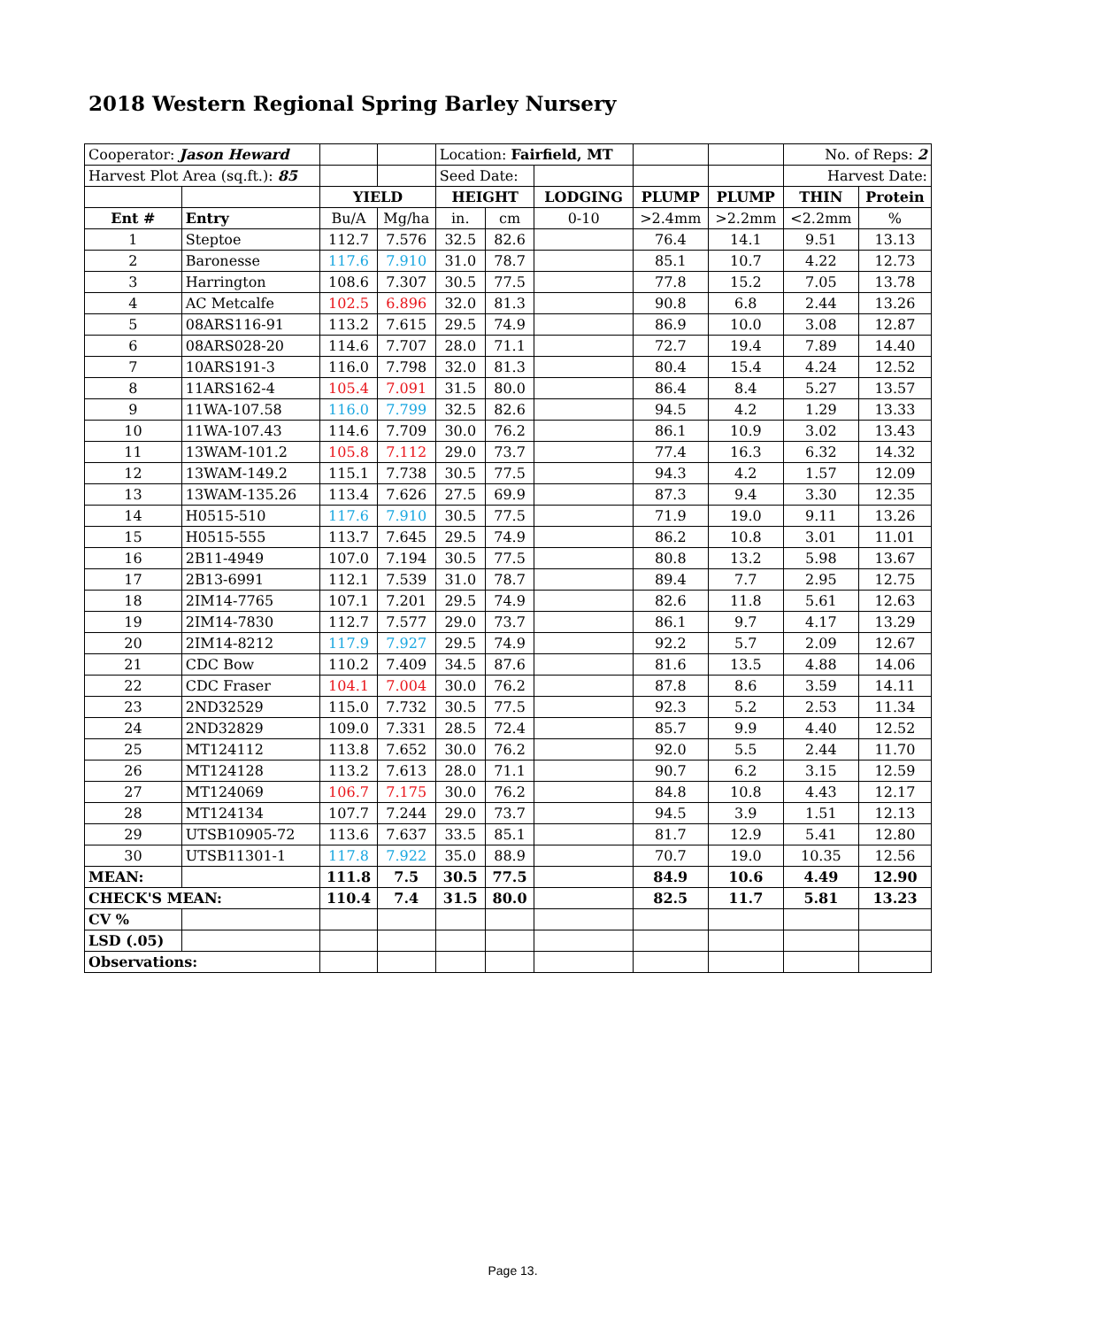2018 Western Regional Spring Barley Nursery
| Cooperator: Jason Heward | | | | Location: Fairfield, MT | | | | | No. of Reps: 2 | |
| Harvest Plot Area (sq.ft.): 85 | | | | Seed Date: | | | | | Harvest Date: | |
| | | YIELD | | HEIGHT | | LODGING | PLUMP | PLUMP | THIN | Protein |
| Ent # | Entry | Bu/A | Mg/ha | in. | cm | 0-10 | >2.4mm | >2.2mm | <2.2mm | % |
| 1 | Steptoe | 112.7 | 7.576 | 32.5 | 82.6 | | 76.4 | 14.1 | 9.51 | 13.13 |
| 2 | Baronesse | 117.6 | 7.910 | 31.0 | 78.7 | | 85.1 | 10.7 | 4.22 | 12.73 |
| 3 | Harrington | 108.6 | 7.307 | 30.5 | 77.5 | | 77.8 | 15.2 | 7.05 | 13.78 |
| 4 | AC Metcalfe | 102.5 | 6.896 | 32.0 | 81.3 | | 90.8 | 6.8 | 2.44 | 13.26 |
| 5 | 08ARS116-91 | 113.2 | 7.615 | 29.5 | 74.9 | | 86.9 | 10.0 | 3.08 | 12.87 |
| 6 | 08ARS028-20 | 114.6 | 7.707 | 28.0 | 71.1 | | 72.7 | 19.4 | 7.89 | 14.40 |
| 7 | 10ARS191-3 | 116.0 | 7.798 | 32.0 | 81.3 | | 80.4 | 15.4 | 4.24 | 12.52 |
| 8 | 11ARS162-4 | 105.4 | 7.091 | 31.5 | 80.0 | | 86.4 | 8.4 | 5.27 | 13.57 |
| 9 | 11WA-107.58 | 116.0 | 7.799 | 32.5 | 82.6 | | 94.5 | 4.2 | 1.29 | 13.33 |
| 10 | 11WA-107.43 | 114.6 | 7.709 | 30.0 | 76.2 | | 86.1 | 10.9 | 3.02 | 13.43 |
| 11 | 13WAM-101.2 | 105.8 | 7.112 | 29.0 | 73.7 | | 77.4 | 16.3 | 6.32 | 14.32 |
| 12 | 13WAM-149.2 | 115.1 | 7.738 | 30.5 | 77.5 | | 94.3 | 4.2 | 1.57 | 12.09 |
| 13 | 13WAM-135.26 | 113.4 | 7.626 | 27.5 | 69.9 | | 87.3 | 9.4 | 3.30 | 12.35 |
| 14 | H0515-510 | 117.6 | 7.910 | 30.5 | 77.5 | | 71.9 | 19.0 | 9.11 | 13.26 |
| 15 | H0515-555 | 113.7 | 7.645 | 29.5 | 74.9 | | 86.2 | 10.8 | 3.01 | 11.01 |
| 16 | 2B11-4949 | 107.0 | 7.194 | 30.5 | 77.5 | | 80.8 | 13.2 | 5.98 | 13.67 |
| 17 | 2B13-6991 | 112.1 | 7.539 | 31.0 | 78.7 | | 89.4 | 7.7 | 2.95 | 12.75 |
| 18 | 2IM14-7765 | 107.1 | 7.201 | 29.5 | 74.9 | | 82.6 | 11.8 | 5.61 | 12.63 |
| 19 | 2IM14-7830 | 112.7 | 7.577 | 29.0 | 73.7 | | 86.1 | 9.7 | 4.17 | 13.29 |
| 20 | 2IM14-8212 | 117.9 | 7.927 | 29.5 | 74.9 | | 92.2 | 5.7 | 2.09 | 12.67 |
| 21 | CDC Bow | 110.2 | 7.409 | 34.5 | 87.6 | | 81.6 | 13.5 | 4.88 | 14.06 |
| 22 | CDC Fraser | 104.1 | 7.004 | 30.0 | 76.2 | | 87.8 | 8.6 | 3.59 | 14.11 |
| 23 | 2ND32529 | 115.0 | 7.732 | 30.5 | 77.5 | | 92.3 | 5.2 | 2.53 | 11.34 |
| 24 | 2ND32829 | 109.0 | 7.331 | 28.5 | 72.4 | | 85.7 | 9.9 | 4.40 | 12.52 |
| 25 | MT124112 | 113.8 | 7.652 | 30.0 | 76.2 | | 92.0 | 5.5 | 2.44 | 11.70 |
| 26 | MT124128 | 113.2 | 7.613 | 28.0 | 71.1 | | 90.7 | 6.2 | 3.15 | 12.59 |
| 27 | MT124069 | 106.7 | 7.175 | 30.0 | 76.2 | | 84.8 | 10.8 | 4.43 | 12.17 |
| 28 | MT124134 | 107.7 | 7.244 | 29.0 | 73.7 | | 94.5 | 3.9 | 1.51 | 12.13 |
| 29 | UTSB10905-72 | 113.6 | 7.637 | 33.5 | 85.1 | | 81.7 | 12.9 | 5.41 | 12.80 |
| 30 | UTSB11301-1 | 117.8 | 7.922 | 35.0 | 88.9 | | 70.7 | 19.0 | 10.35 | 12.56 |
| MEAN: | | 111.8 | 7.5 | 30.5 | 77.5 | | 84.9 | 10.6 | 4.49 | 12.90 |
| CHECK'S MEAN: | | 110.4 | 7.4 | 31.5 | 80.0 | | 82.5 | 11.7 | 5.81 | 13.23 |
| CV % | | | | | | | | | | |
| LSD (.05) | | | | | | | | | | |
| Observations: | | | | | | | | | | |
Page 13.